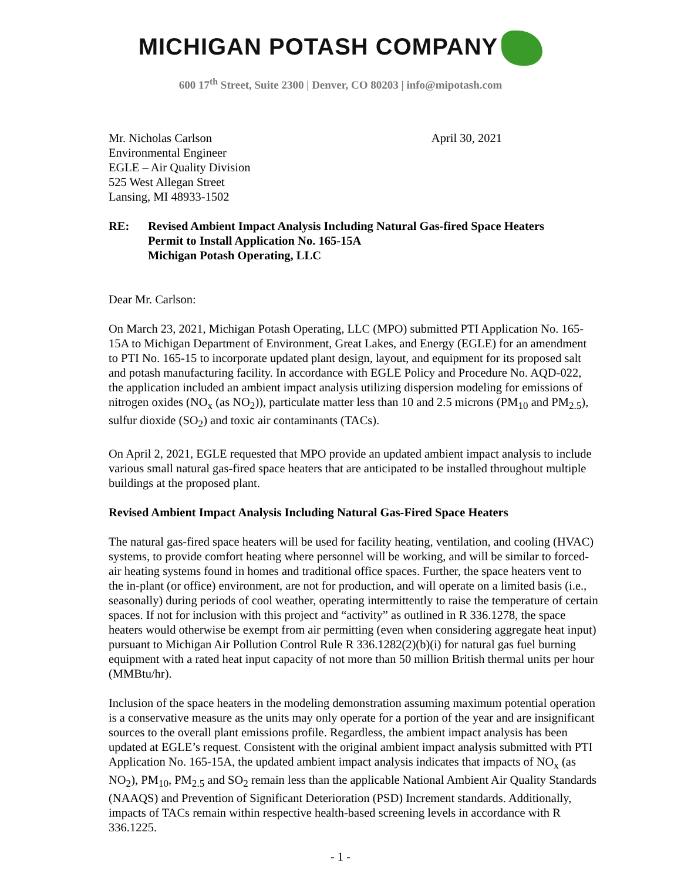MICHIGAN POTASH COMPANY
600 17<sup>th</sup> Street, Suite 2300 | Denver, CO 80203 | info@mipotash.com
Mr. Nicholas Carlson
Environmental Engineer
EGLE – Air Quality Division
525 West Allegan Street
Lansing, MI 48933-1502
April 30, 2021
RE: Revised Ambient Impact Analysis Including Natural Gas-fired Space Heaters
Permit to Install Application No. 165-15A
Michigan Potash Operating, LLC
Dear Mr. Carlson:
On March 23, 2021, Michigan Potash Operating, LLC (MPO) submitted PTI Application No. 165-15A to Michigan Department of Environment, Great Lakes, and Energy (EGLE) for an amendment to PTI No. 165-15 to incorporate updated plant design, layout, and equipment for its proposed salt and potash manufacturing facility. In accordance with EGLE Policy and Procedure No. AQD-022, the application included an ambient impact analysis utilizing dispersion modeling for emissions of nitrogen oxides (NO<sub>x</sub> (as NO<sub>2</sub>)), particulate matter less than 10 and 2.5 microns (PM<sub>10</sub> and PM<sub>2.5</sub>), sulfur dioxide (SO<sub>2</sub>) and toxic air contaminants (TACs).
On April 2, 2021, EGLE requested that MPO provide an updated ambient impact analysis to include various small natural gas-fired space heaters that are anticipated to be installed throughout multiple buildings at the proposed plant.
Revised Ambient Impact Analysis Including Natural Gas-Fired Space Heaters
The natural gas-fired space heaters will be used for facility heating, ventilation, and cooling (HVAC) systems, to provide comfort heating where personnel will be working, and will be similar to forced-air heating systems found in homes and traditional office spaces. Further, the space heaters vent to the in-plant (or office) environment, are not for production, and will operate on a limited basis (i.e., seasonally) during periods of cool weather, operating intermittently to raise the temperature of certain spaces. If not for inclusion with this project and “activity” as outlined in R 336.1278, the space heaters would otherwise be exempt from air permitting (even when considering aggregate heat input) pursuant to Michigan Air Pollution Control Rule R 336.1282(2)(b)(i) for natural gas fuel burning equipment with a rated heat input capacity of not more than 50 million British thermal units per hour (MMBtu/hr).
Inclusion of the space heaters in the modeling demonstration assuming maximum potential operation is a conservative measure as the units may only operate for a portion of the year and are insignificant sources to the overall plant emissions profile. Regardless, the ambient impact analysis has been updated at EGLE’s request. Consistent with the original ambient impact analysis submitted with PTI Application No. 165-15A, the updated ambient impact analysis indicates that impacts of NO<sub>x</sub> (as NO<sub>2</sub>), PM<sub>10</sub>, PM<sub>2.5</sub> and SO<sub>2</sub> remain less than the applicable National Ambient Air Quality Standards (NAAQS) and Prevention of Significant Deterioration (PSD) Increment standards. Additionally, impacts of TACs remain within respective health-based screening levels in accordance with R 336.1225.
- 1 -